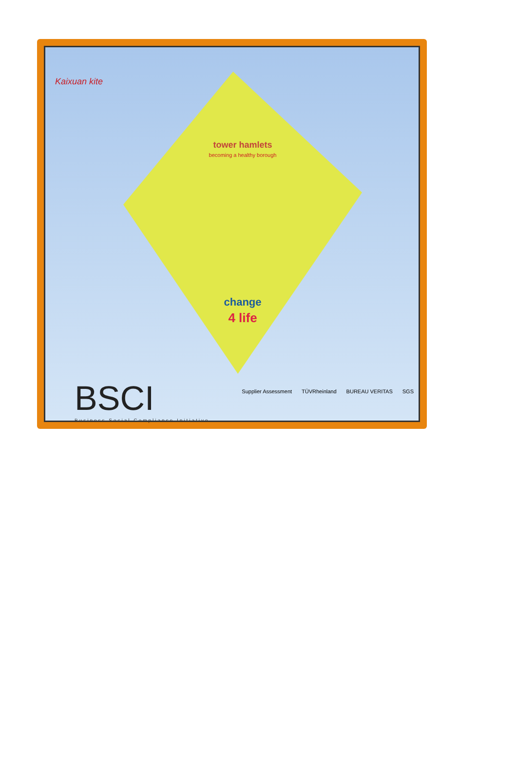Kaixuan kite
tower hamlets
becoming a healthy borough
change
4 life
BSCI
Business Social Compliance Initiative
Supplier Assessment TÜVRheinland BUREAU VERITAS SGS